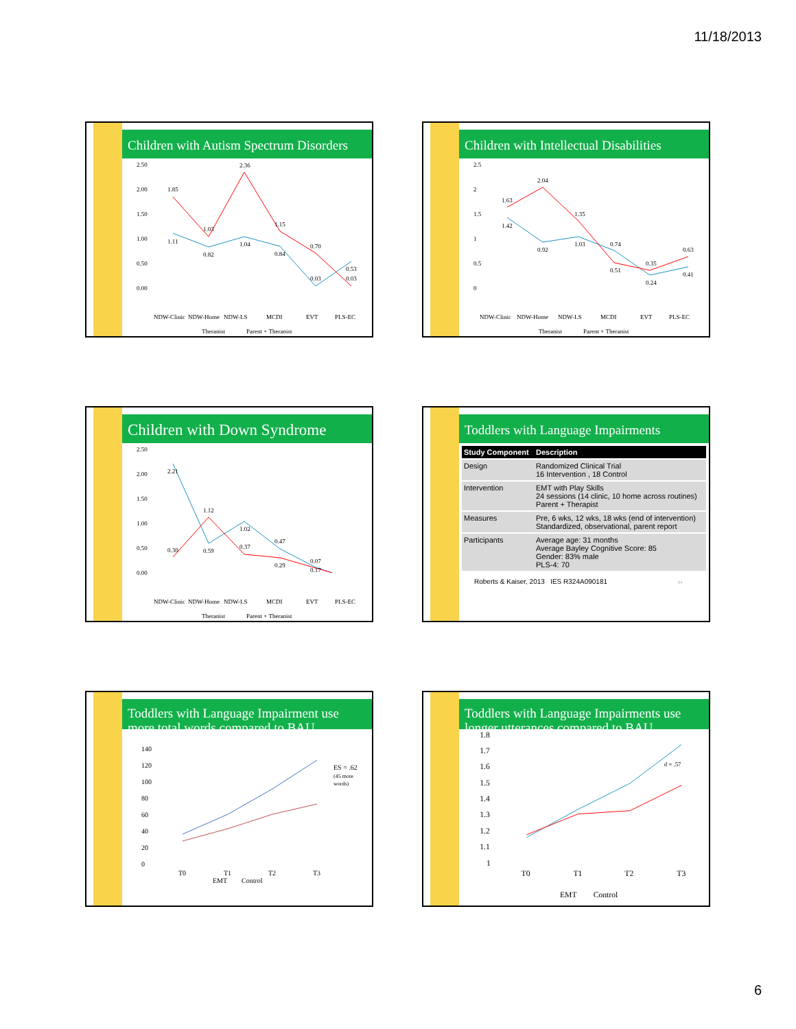11/18/2013
Children with Autism Spectrum Disorders
2.50
2.00
1.50
1.00
0.50
0.00
1.11
1.85
1.03
0.82
2.36
1.04
1.15
0.84
0.70
0.03
0.53
0.03
NDW-Clinic
NDW-Home
NDW-LS
MCDI
EVT
PLS-EC
Therapist
Parent + Therapist
Children with Intellectual Disabilities
2.5
2
1.5
1
0.5
0
1.63
1.42
2.04
0.92
1.35
1.03
0.74
0.51
0.35
0.24
0.63
0.41
NDW-Clinic
NDW-Home
NDW-LS
MCDI
EVT
PLS-EC
Therapist
Parent + Therapist
Children with Down Syndrome
2.50
2.00
1.50
1.00
0.50
0.00
2.21
0.30
1.12
0.59
1.02
0.37
0.47
0.29
0.07
0.17
NDW-Clinic
NDW-Home
NDW-LS
MCDI
EVT
PLS-EC
Therapist
Parent + Therapist
Toddlers with Language Impairments
| Study Component | Description |
| --- | --- |
| Design | Randomized Clinical Trial 16 Intervention , 18 Control |
| Intervention | EMT with Play Skills 24 sessions (14 clinic, 10 home across routines) Parent + Therapist |
| Measures | Pre, 6 wks, 12 wks, 18 wks (end of intervention) Standardized, observational, parent report |
| Participants | Average age: 31 months Average Bayley Cognitive Score: 85 Gender: 83% male PLS-4: 70 |
Roberts & Kaiser, 2013 IES R324A090181 34
Toddlers with Language Impairment use more total words compared to BAU
140
120
100
80
60
40
20
0
ES = .62
(45 more
words)
T0
T1
T2
T3
EMT
Control
Toddlers with Language Impairments use longer utterances compared to BAU
1.8
1.7
1.6
1.5
1.4
1.3
1.2
1.1
1
d = .57
T0
T1
T2
T3
EMT
Control
6